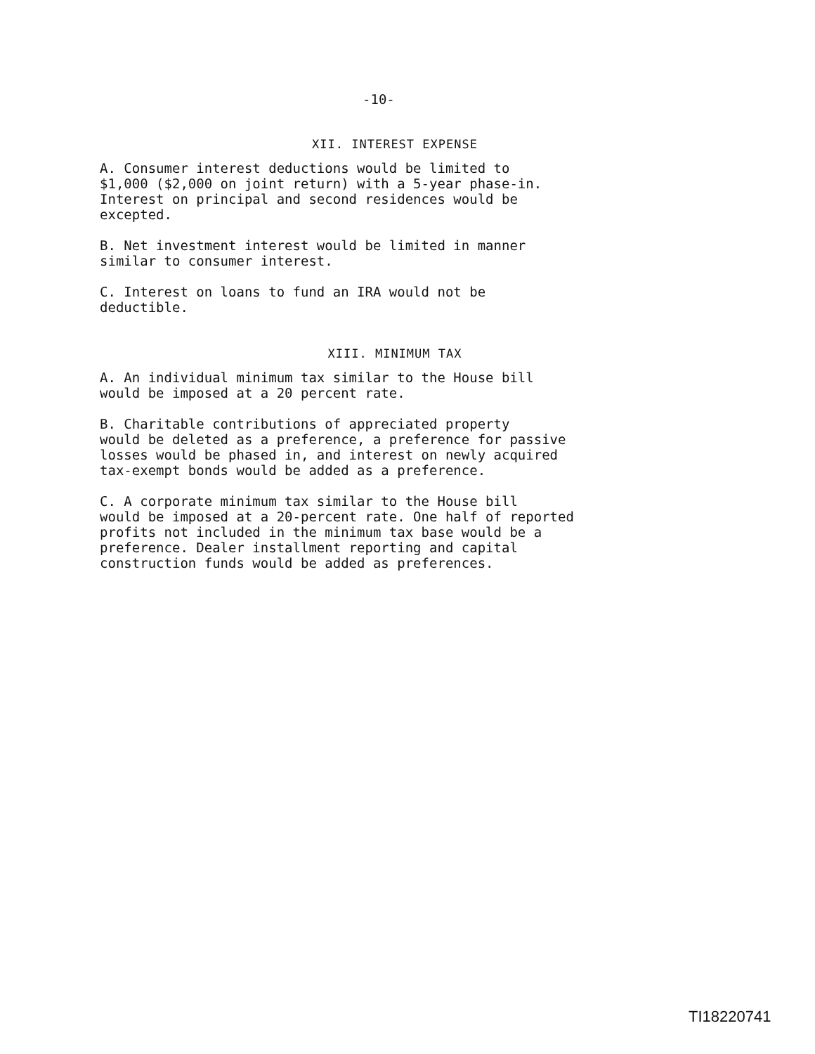-10-
XII. INTEREST EXPENSE
A. Consumer interest deductions would be limited to $1,000 ($2,000 on joint return) with a 5-year phase-in. Interest on principal and second residences would be excepted.
B. Net investment interest would be limited in manner similar to consumer interest.
C. Interest on loans to fund an IRA would not be deductible.
XIII. MINIMUM TAX
A. An individual minimum tax similar to the House bill would be imposed at a 20 percent rate.
B. Charitable contributions of appreciated property would be deleted as a preference, a preference for passive losses would be phased in, and interest on newly acquired tax-exempt bonds would be added as a preference.
C. A corporate minimum tax similar to the House bill would be imposed at a 20-percent rate. One half of reported profits not included in the minimum tax base would be a preference. Dealer installment reporting and capital construction funds would be added as preferences.
TI18220741